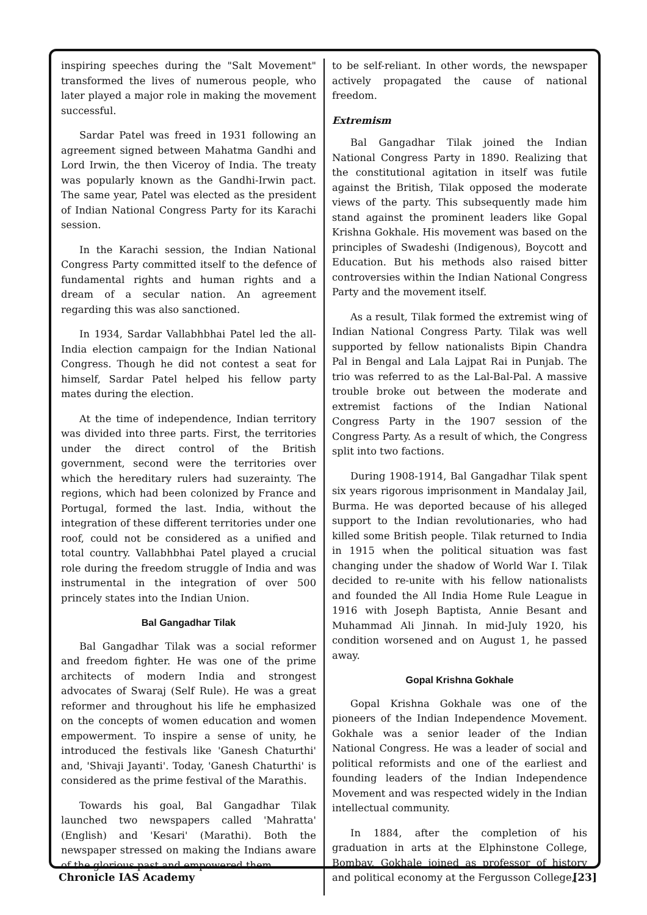inspiring speeches during the "Salt Movement" transformed the lives of numerous people, who later played a major role in making the movement successful.
Sardar Patel was freed in 1931 following an agreement signed between Mahatma Gandhi and Lord Irwin, the then Viceroy of India. The treaty was popularly known as the Gandhi-Irwin pact. The same year, Patel was elected as the president of Indian National Congress Party for its Karachi session.
In the Karachi session, the Indian National Congress Party committed itself to the defence of fundamental rights and human rights and a dream of a secular nation. An agreement regarding this was also sanctioned.
In 1934, Sardar Vallabhbhai Patel led the all-India election campaign for the Indian National Congress. Though he did not contest a seat for himself, Sardar Patel helped his fellow party mates during the election.
At the time of independence, Indian territory was divided into three parts. First, the territories under the direct control of the British government, second were the territories over which the hereditary rulers had suzerainty. The regions, which had been colonized by France and Portugal, formed the last. India, without the integration of these different territories under one roof, could not be considered as a unified and total country. Vallabhbhai Patel played a crucial role during the freedom struggle of India and was instrumental in the integration of over 500 princely states into the Indian Union.
Bal Gangadhar Tilak
Bal Gangadhar Tilak was a social reformer and freedom fighter. He was one of the prime architects of modern India and strongest advocates of Swaraj (Self Rule). He was a great reformer and throughout his life he emphasized on the concepts of women education and women empowerment. To inspire a sense of unity, he introduced the festivals like 'Ganesh Chaturthi' and, 'Shivaji Jayanti'. Today, 'Ganesh Chaturthi' is considered as the prime festival of the Marathis.
Towards his goal, Bal Gangadhar Tilak launched two newspapers called 'Mahratta' (English) and 'Kesari' (Marathi). Both the newspaper stressed on making the Indians aware of the glorious past and empowered them
to be self-reliant. In other words, the newspaper actively propagated the cause of national freedom.
Extremism
Bal Gangadhar Tilak joined the Indian National Congress Party in 1890. Realizing that the constitutional agitation in itself was futile against the British, Tilak opposed the moderate views of the party. This subsequently made him stand against the prominent leaders like Gopal Krishna Gokhale. His movement was based on the principles of Swadeshi (Indigenous), Boycott and Education. But his methods also raised bitter controversies within the Indian National Congress Party and the movement itself.
As a result, Tilak formed the extremist wing of Indian National Congress Party. Tilak was well supported by fellow nationalists Bipin Chandra Pal in Bengal and Lala Lajpat Rai in Punjab. The trio was referred to as the Lal-Bal-Pal. A massive trouble broke out between the moderate and extremist factions of the Indian National Congress Party in the 1907 session of the Congress Party. As a result of which, the Congress split into two factions.
During 1908-1914, Bal Gangadhar Tilak spent six years rigorous imprisonment in Mandalay Jail, Burma. He was deported because of his alleged support to the Indian revolutionaries, who had killed some British people. Tilak returned to India in 1915 when the political situation was fast changing under the shadow of World War I. Tilak decided to re-unite with his fellow nationalists and founded the All India Home Rule League in 1916 with Joseph Baptista, Annie Besant and Muhammad Ali Jinnah. In mid-July 1920, his condition worsened and on August 1, he passed away.
Gopal Krishna Gokhale
Gopal Krishna Gokhale was one of the pioneers of the Indian Independence Movement. Gokhale was a senior leader of the Indian National Congress. He was a leader of social and political reformists and one of the earliest and founding leaders of the Indian Independence Movement and was respected widely in the Indian intellectual community.
In 1884, after the completion of his graduation in arts at the Elphinstone College, Bombay, Gokhale joined as professor of history and political economy at the Fergusson College,
Chronicle IAS Academy [23]